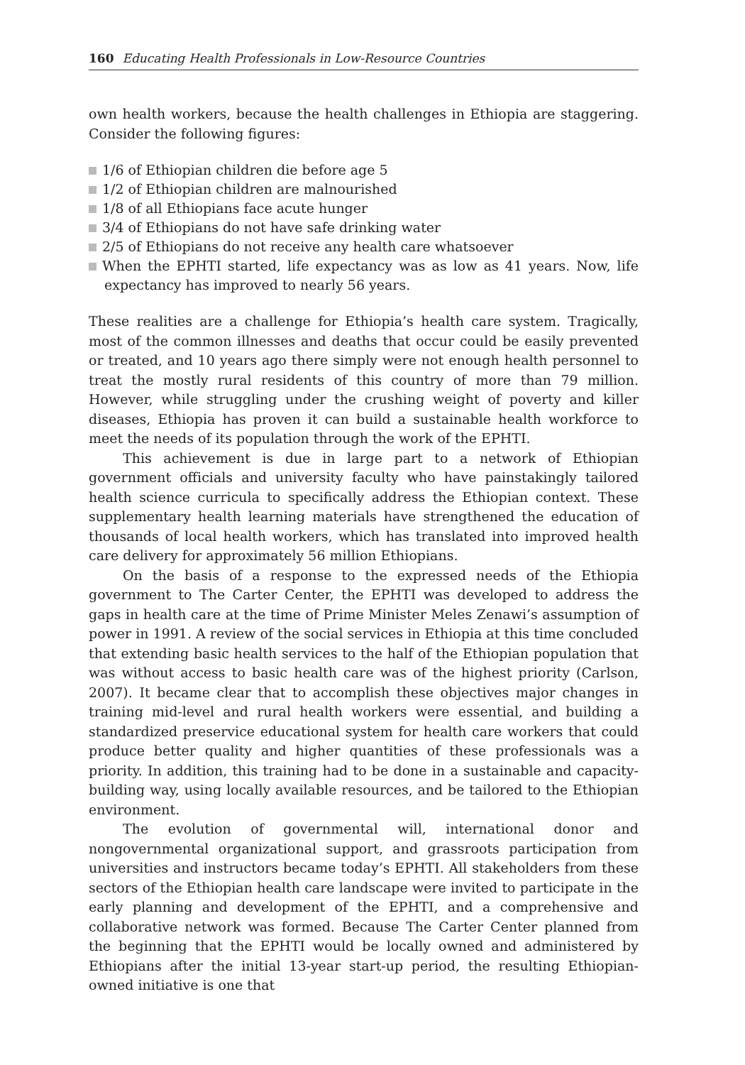160 Educating Health Professionals in Low-Resource Countries
own health workers, because the health challenges in Ethiopia are staggering. Consider the following figures:
1/6 of Ethiopian children die before age 5
1/2 of Ethiopian children are malnourished
1/8 of all Ethiopians face acute hunger
3/4 of Ethiopians do not have safe drinking water
2/5 of Ethiopians do not receive any health care whatsoever
When the EPHTI started, life expectancy was as low as 41 years. Now, life expectancy has improved to nearly 56 years.
These realities are a challenge for Ethiopia’s health care system. Tragically, most of the common illnesses and deaths that occur could be easily prevented or treated, and 10 years ago there simply were not enough health personnel to treat the mostly rural residents of this country of more than 79 million. However, while struggling under the crushing weight of poverty and killer diseases, Ethiopia has proven it can build a sustainable health workforce to meet the needs of its population through the work of the EPHTI.
This achievement is due in large part to a network of Ethiopian government officials and university faculty who have painstakingly tailored health science curricula to specifically address the Ethiopian context. These supplementary health learning materials have strengthened the education of thousands of local health workers, which has translated into improved health care delivery for approximately 56 million Ethiopians.
On the basis of a response to the expressed needs of the Ethiopia government to The Carter Center, the EPHTI was developed to address the gaps in health care at the time of Prime Minister Meles Zenawi’s assumption of power in 1991. A review of the social services in Ethiopia at this time concluded that extending basic health services to the half of the Ethiopian population that was without access to basic health care was of the highest priority (Carlson, 2007). It became clear that to accomplish these objectives major changes in training mid-level and rural health workers were essential, and building a standardized preservice educational system for health care workers that could produce better quality and higher quantities of these professionals was a priority. In addition, this training had to be done in a sustainable and capacity-building way, using locally available resources, and be tailored to the Ethiopian environment.
The evolution of governmental will, international donor and nongovernmental organizational support, and grassroots participation from universities and instructors became today’s EPHTI. All stakeholders from these sectors of the Ethiopian health care landscape were invited to participate in the early planning and development of the EPHTI, and a comprehensive and collaborative network was formed. Because The Carter Center planned from the beginning that the EPHTI would be locally owned and administered by Ethiopians after the initial 13-year start-up period, the resulting Ethiopian-owned initiative is one that